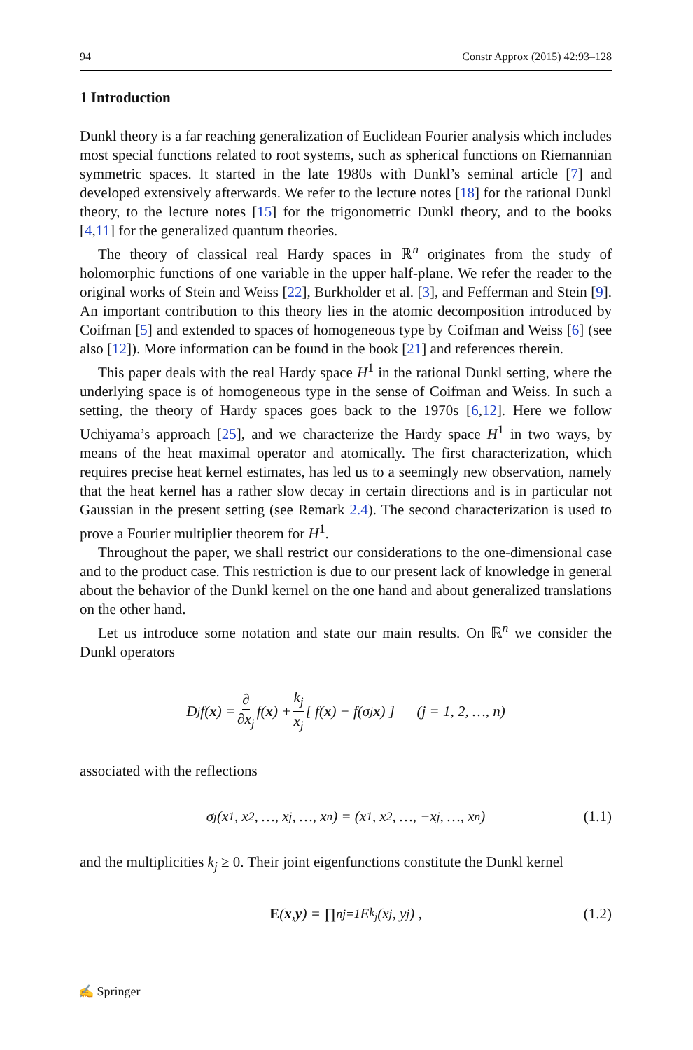94 Constr Approx (2015) 42:93–128
1 Introduction
Dunkl theory is a far reaching generalization of Euclidean Fourier analysis which includes most special functions related to root systems, such as spherical functions on Riemannian symmetric spaces. It started in the late 1980s with Dunkl’s seminal article [7] and developed extensively afterwards. We refer to the lecture notes [18] for the rational Dunkl theory, to the lecture notes [15] for the trigonometric Dunkl theory, and to the books [4,11] for the generalized quantum theories.
The theory of classical real Hardy spaces in ℝ<sup>n</sup> originates from the study of holomorphic functions of one variable in the upper half-plane. We refer the reader to the original works of Stein and Weiss [22], Burkholder et al. [3], and Fefferman and Stein [9]. An important contribution to this theory lies in the atomic decomposition introduced by Coifman [5] and extended to spaces of homogeneous type by Coifman and Weiss [6] (see also [12]). More information can be found in the book [21] and references therein.
This paper deals with the real Hardy space H<sup>1</sup> in the rational Dunkl setting, where the underlying space is of homogeneous type in the sense of Coifman and Weiss. In such a setting, the theory of Hardy spaces goes back to the 1970s [6,12]. Here we follow Uchiyama’s approach [25], and we characterize the Hardy space H<sup>1</sup> in two ways, by means of the heat maximal operator and atomically. The first characterization, which requires precise heat kernel estimates, has led us to a seemingly new observation, namely that the heat kernel has a rather slow decay in certain directions and is in particular not Gaussian in the present setting (see Remark 2.4). The second characterization is used to prove a Fourier multiplier theorem for H<sup>1</sup>.
Throughout the paper, we shall restrict our considerations to the one-dimensional case and to the product case. This restriction is due to our present lack of knowledge in general about the behavior of the Dunkl kernel on the one hand and about generalized translations on the other hand.
Let us introduce some notation and state our main results. On ℝ<sup>n</sup> we consider the Dunkl operators
D<sub>j</sub> f(x) = ∂ ∂x<sub>j</sub> f(x) + k<sub>j</sub> x<sub>j</sub> [ f(x) − f(σ<sub>j</sub> x) ] (j = 1, 2, …, n)
associated with the reflections
σ<sub>j</sub>(x<sub>1</sub>, x<sub>2</sub>, …, x<sub>j</sub>, …, x<sub>n</sub>) = (x<sub>1</sub>, x<sub>2</sub>, …, −x<sub>j</sub>, …, x<sub>n</sub>) (1.1)
and the multiplicities k<sub>j</sub> ≥ 0. Their joint eigenfunctions constitute the Dunkl kernel
E (x, y) = ∏<sup>n</sup><sub>j=1</sub> E<sub>k<sub>j</sub></sub>(x<sub>j</sub>, y<sub>j</sub>) , (1.2)
✍ Springer